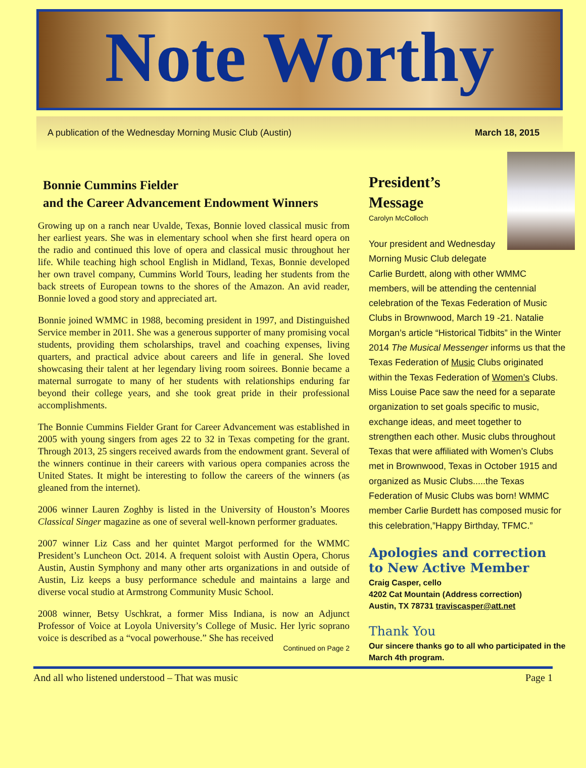Note Worthy
A publication of the Wednesday Morning Music Club (Austin) March 18, 2015
Bonnie Cummins Fielder
and the Career Advancement Endowment Winners
Growing up on a ranch near Uvalde, Texas, Bonnie loved classical music from her earliest years. She was in elementary school when she first heard opera on the radio and continued this love of opera and classical music throughout her life. While teaching high school English in Midland, Texas, Bonnie developed her own travel company, Cummins World Tours, leading her students from the back streets of European towns to the shores of the Amazon. An avid reader, Bonnie loved a good story and appreciated art.
Bonnie joined WMMC in 1988, becoming president in 1997, and Distinguished Service member in 2011. She was a generous supporter of many promising vocal students, providing them scholarships, travel and coaching expenses, living quarters, and practical advice about careers and life in general. She loved showcasing their talent at her legendary living room soirees. Bonnie became a maternal surrogate to many of her students with relationships enduring far beyond their college years, and she took great pride in their professional accomplishments.
The Bonnie Cummins Fielder Grant for Career Advancement was established in 2005 with young singers from ages 22 to 32 in Texas competing for the grant. Through 2013, 25 singers received awards from the endowment grant. Several of the winners continue in their careers with various opera companies across the United States. It might be interesting to follow the careers of the winners (as gleaned from the internet).
2006 winner Lauren Zoghby is listed in the University of Houston’s Moores Classical Singer magazine as one of several well-known performer graduates.
2007 winner Liz Cass and her quintet Margot performed for the WMMC President’s Luncheon Oct. 2014. A frequent soloist with Austin Opera, Chorus Austin, Austin Symphony and many other arts organizations in and outside of Austin, Liz keeps a busy performance schedule and maintains a large and diverse vocal studio at Armstrong Community Music School.
2008 winner, Betsy Uschkrat, a former Miss Indiana, is now an Adjunct Professor of Voice at Loyola University’s College of Music. Her lyric soprano voice is described as a “vocal powerhouse.” She has received
Continued on Page 2
President’s
Message
Carolyn McColloch
Your president and Wednesday Morning Music Club delegate Carlie Burdett, along with other WMMC members, will be attending the centennial celebration of the Texas Federation of Music Clubs in Brownwood, March 19 -21. Natalie Morgan’s article “Historical Tidbits” in the Winter 2014 The Musical Messenger informs us that the Texas Federation of Music Clubs originated within the Texas Federation of Women’s Clubs. Miss Louise Pace saw the need for a separate organization to set goals specific to music, exchange ideas, and meet together to strengthen each other. Music clubs throughout Texas that were affiliated with Women’s Clubs met in Brownwood, Texas in October 1915 and organized as Music Clubs.....the Texas Federation of Music Clubs was born! WMMC member Carlie Burdett has composed music for this celebration,”Happy Birthday, TFMC.”
Apologies and correction
to New Active Member
Craig Casper, cello
4202 Cat Mountain (Address correction)
Austin, TX 78731 traviscasper@att.net
Thank You
Our sincere thanks go to all who participated in the March 4th program.
And all who listened understood – That was music Page 1